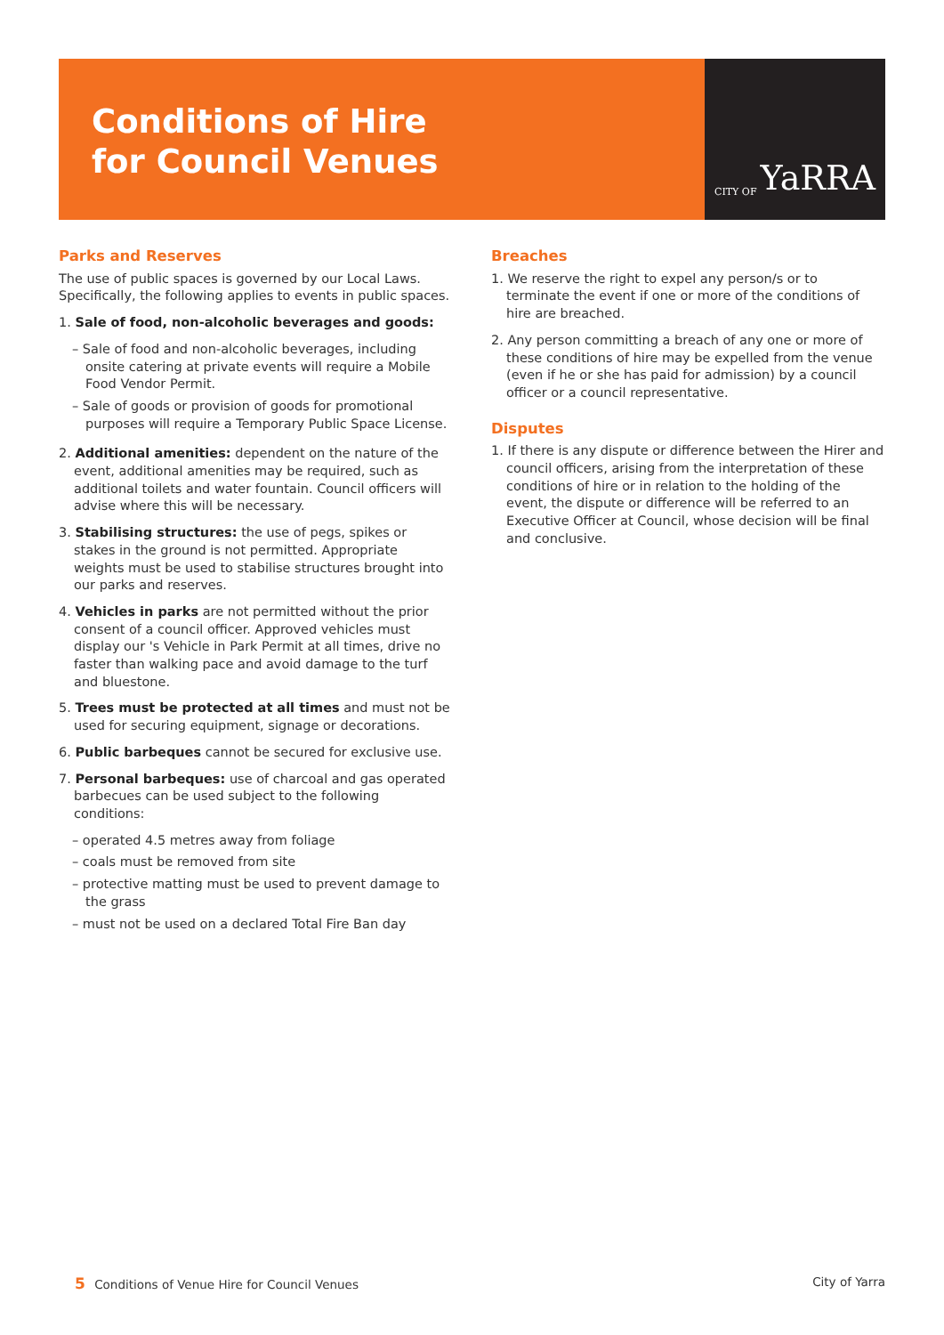Conditions of Hire
for Council Venues
CITY OF YaRRA
Parks and Reserves
The use of public spaces is governed by our Local Laws. Specifically, the following applies to events in public spaces.
1. Sale of food, non-alcoholic beverages and goods:
– Sale of food and non-alcoholic beverages, including onsite catering at private events will require a Mobile Food Vendor Permit.
– Sale of goods or provision of goods for promotional purposes will require a Temporary Public Space License.
2. Additional amenities: dependent on the nature of the event, additional amenities may be required, such as additional toilets and water fountain. Council officers will advise where this will be necessary.
3. Stabilising structures: the use of pegs, spikes or stakes in the ground is not permitted. Appropriate weights must be used to stabilise structures brought into our parks and reserves.
4. Vehicles in parks are not permitted without the prior consent of a council officer. Approved vehicles must display our 's Vehicle in Park Permit at all times, drive no faster than walking pace and avoid damage to the turf and bluestone.
5. Trees must be protected at all times and must not be used for securing equipment, signage or decorations.
6. Public barbeques cannot be secured for exclusive use.
7. Personal barbeques: use of charcoal and gas operated barbecues can be used subject to the following conditions:
– operated 4.5 metres away from foliage
– coals must be removed from site
– protective matting must be used to prevent damage to the grass
– must not be used on a declared Total Fire Ban day
Breaches
1. We reserve the right to expel any person/s or to terminate the event if one or more of the conditions of hire are breached.
2. Any person committing a breach of any one or more of these conditions of hire may be expelled from the venue (even if he or she has paid for admission) by a council officer or a council representative.
Disputes
1. If there is any dispute or difference between the Hirer and council officers, arising from the interpretation of these conditions of hire or in relation to the holding of the event, the dispute or difference will be referred to an Executive Officer at Council, whose decision will be final and conclusive.
5 Conditions of Venue Hire for Council Venues
City of Yarra